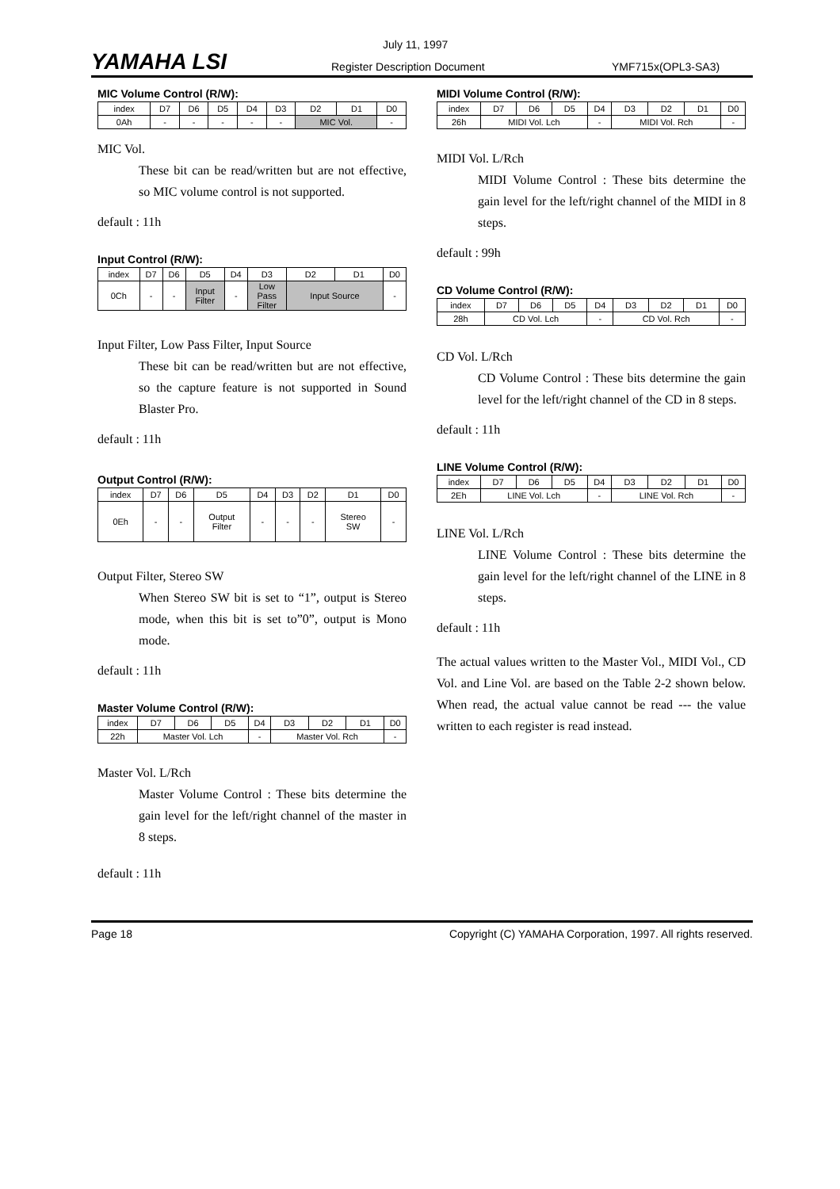YAMAHA LSI
July 11, 1997
Register Description Document YMF715x(OPL3-SA3)
MIC Volume Control (R/W):
| index | D7 | D6 | D5 | D4 | D3 | D2 | D1 | D0 |
| 0Ah | - | - | - | - | - | MIC Vol. | | - |
MIC Vol.
These bit can be read/written but are not effective, so MIC volume control is not supported.
default : 11h
Input Control (R/W):
| index | D7 | D6 | D5 | D4 | D3 | D2 | D1 | D0 |
| 0Ch | - | - | Input Filter | - | Low Pass Filter | Input Source | | - |
Input Filter, Low Pass Filter, Input Source
These bit can be read/written but are not effective, so the capture feature is not supported in Sound Blaster Pro.
default : 11h
Output Control (R/W):
| index | D7 | D6 | D5 | D4 | D3 | D2 | D1 | D0 |
| 0Eh | - | - | Output Filter | - | - | - | Stereo SW | - |
Output Filter, Stereo SW
When Stereo SW bit is set to “1”, output is Stereo mode, when this bit is set to”0”, output is Mono mode.
default : 11h
Master Volume Control (R/W):
| index | D7 | D6 | D5 | D4 | D3 | D2 | D1 | D0 |
| 22h | Master Vol. Lch | | | - | Master Vol. Rch | | | - |
Master Vol. L/Rch
Master Volume Control : These bits determine the gain level for the left/right channel of the master in 8 steps.
default : 11h
MIDI Volume Control (R/W):
| index | D7 | D6 | D5 | D4 | D3 | D2 | D1 | D0 |
| 26h | MIDI Vol. Lch | | | - | MIDI Vol. Rch | | | - |
MIDI Vol. L/Rch
MIDI Volume Control : These bits determine the gain level for the left/right channel of the MIDI in 8 steps.
default : 99h
CD Volume Control (R/W):
| index | D7 | D6 | D5 | D4 | D3 | D2 | D1 | D0 |
| 28h | CD Vol. Lch | | | - | CD Vol. Rch | | | - |
CD Vol. L/Rch
CD Volume Control : These bits determine the gain level for the left/right channel of the CD in 8 steps.
default : 11h
LINE Volume Control (R/W):
| index | D7 | D6 | D5 | D4 | D3 | D2 | D1 | D0 |
| 2Eh | LINE Vol. Lch | | | - | LINE Vol. Rch | | | - |
LINE Vol. L/Rch
LINE Volume Control : These bits determine the gain level for the left/right channel of the LINE in 8 steps.
default : 11h
The actual values written to the Master Vol., MIDI Vol., CD Vol. and Line Vol. are based on the Table 2-2 shown below. When read, the actual value cannot be read --- the value written to each register is read instead.
Page 18 Copyright (C) YAMAHA Corporation, 1997. All rights reserved.